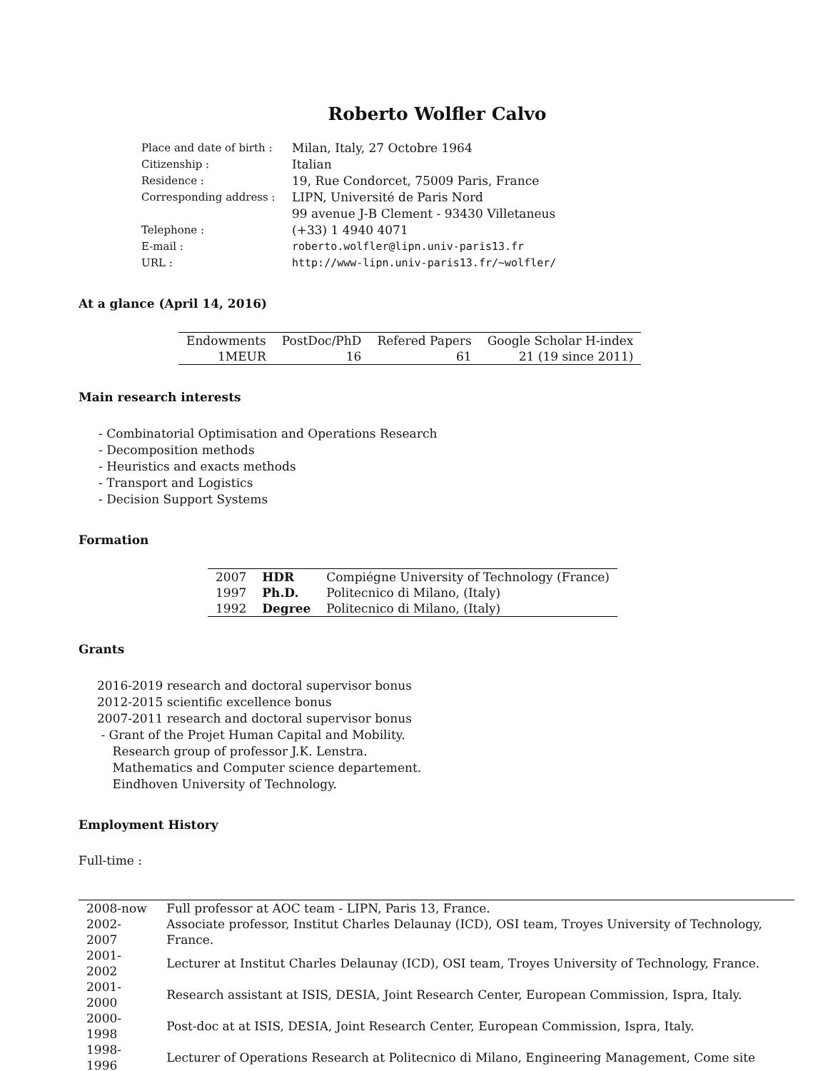Roberto Wolfler Calvo
| Place and date of birth : | Milan, Italy, 27 Octobre 1964 |
| Citizenship : | Italian |
| Residence : | 19, Rue Condorcet, 75009 Paris, France |
| Corresponding address : | LIPN, Université de Paris Nord |
| | 99 avenue J-B Clement - 93430 Villetaneus |
| Telephone : | (+33) 1 4940 4071 |
| E-mail : | roberto.wolfler@lipn.univ-paris13.fr |
| URL : | http://www-lipn.univ-paris13.fr/~wolfler/ |
At a glance (April 14, 2016)
| Endowments | PostDoc/PhD | Refered Papers | Google Scholar H-index |
| 1MEUR | 16 | 61 | 21 (19 since 2011) |
Main research interests
- Combinatorial Optimisation and Operations Research
- Decomposition methods
- Heuristics and exacts methods
- Transport and Logistics
- Decision Support Systems
Formation
| 2007 | HDR | Compiégne University of Technology (France) |
| 1997 | Ph.D. | Politecnico di Milano, (Italy) |
| 1992 | Degree | Politecnico di Milano, (Italy) |
Grants
2016-2019 research and doctoral supervisor bonus
2012-2015 scientific excellence bonus
2007-2011 research and doctoral supervisor bonus
- Grant of the Projet Human Capital and Mobility.
Research group of professor J.K. Lenstra.
Mathematics and Computer science departement.
Eindhoven University of Technology.
Employment History
Full-time :
| 2008-now | Full professor at AOC team - LIPN, Paris 13, France. |
| 2002-2007 | Associate professor, Institut Charles Delaunay (ICD), OSI team, Troyes University of Technology, France. |
| 2001-2002 | Lecturer at Institut Charles Delaunay (ICD), OSI team, Troyes University of Technology, France. |
| 2001-2000 | Research assistant at ISIS, DESIA, Joint Research Center, European Commission, Ispra, Italy. |
| 2000-1998 | Post-doc at at ISIS, DESIA, Joint Research Center, European Commission, Ispra, Italy. |
| 1998-1996 | Lecturer of Operations Research at Politecnico di Milano, Engineering Management, Come site |